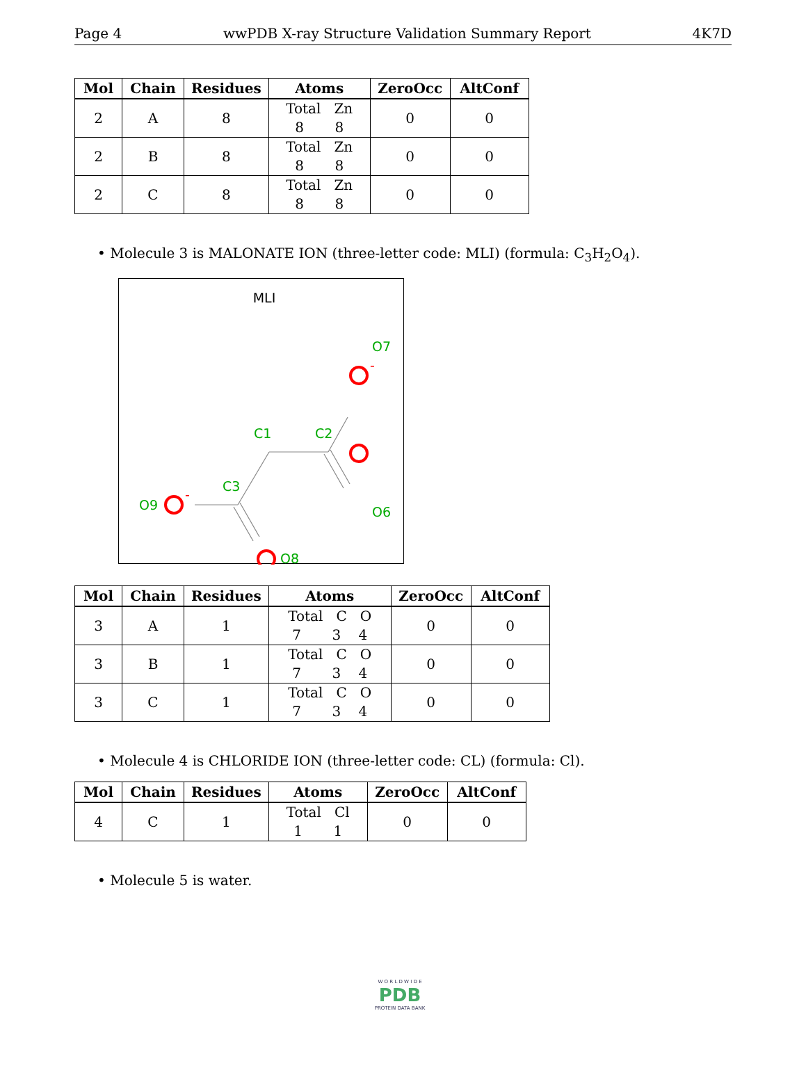Page 4 wwPDB X-ray Structure Validation Summary Report 4K7D
| Mol | Chain | Residues | Atoms | ZeroOcc | AltConf |
| --- | --- | --- | --- | --- | --- |
| 2 | A | 8 | Total Zn 8 8 | 0 | 0 |
| 2 | B | 8 | Total Zn 8 8 | 0 | 0 |
| 2 | C | 8 | Total Zn 8 8 | 0 | 0 |
• Molecule 3 is MALONATE ION (three-letter code: MLI) (formula: C<sub>3</sub>H<sub>2</sub>O<sub>4</sub>).
MLI
O7
C1
C2
C3
O9
O6
O8
-
-
| Mol | Chain | Residues | Atoms | ZeroOcc | AltConf |
| --- | --- | --- | --- | --- | --- |
| 3 | A | 1 | Total C O 7 3 4 | 0 | 0 |
| 3 | B | 1 | Total C O 7 3 4 | 0 | 0 |
| 3 | C | 1 | Total C O 7 3 4 | 0 | 0 |
• Molecule 4 is CHLORIDE ION (three-letter code: CL) (formula: Cl).
| Mol | Chain | Residues | Atoms | ZeroOcc | AltConf |
| --- | --- | --- | --- | --- | --- |
| 4 | C | 1 | Total Cl 1 1 | 0 | 0 |
• Molecule 5 is water.
W O R L D W I D E
PDB
PROTEIN DATA BANK